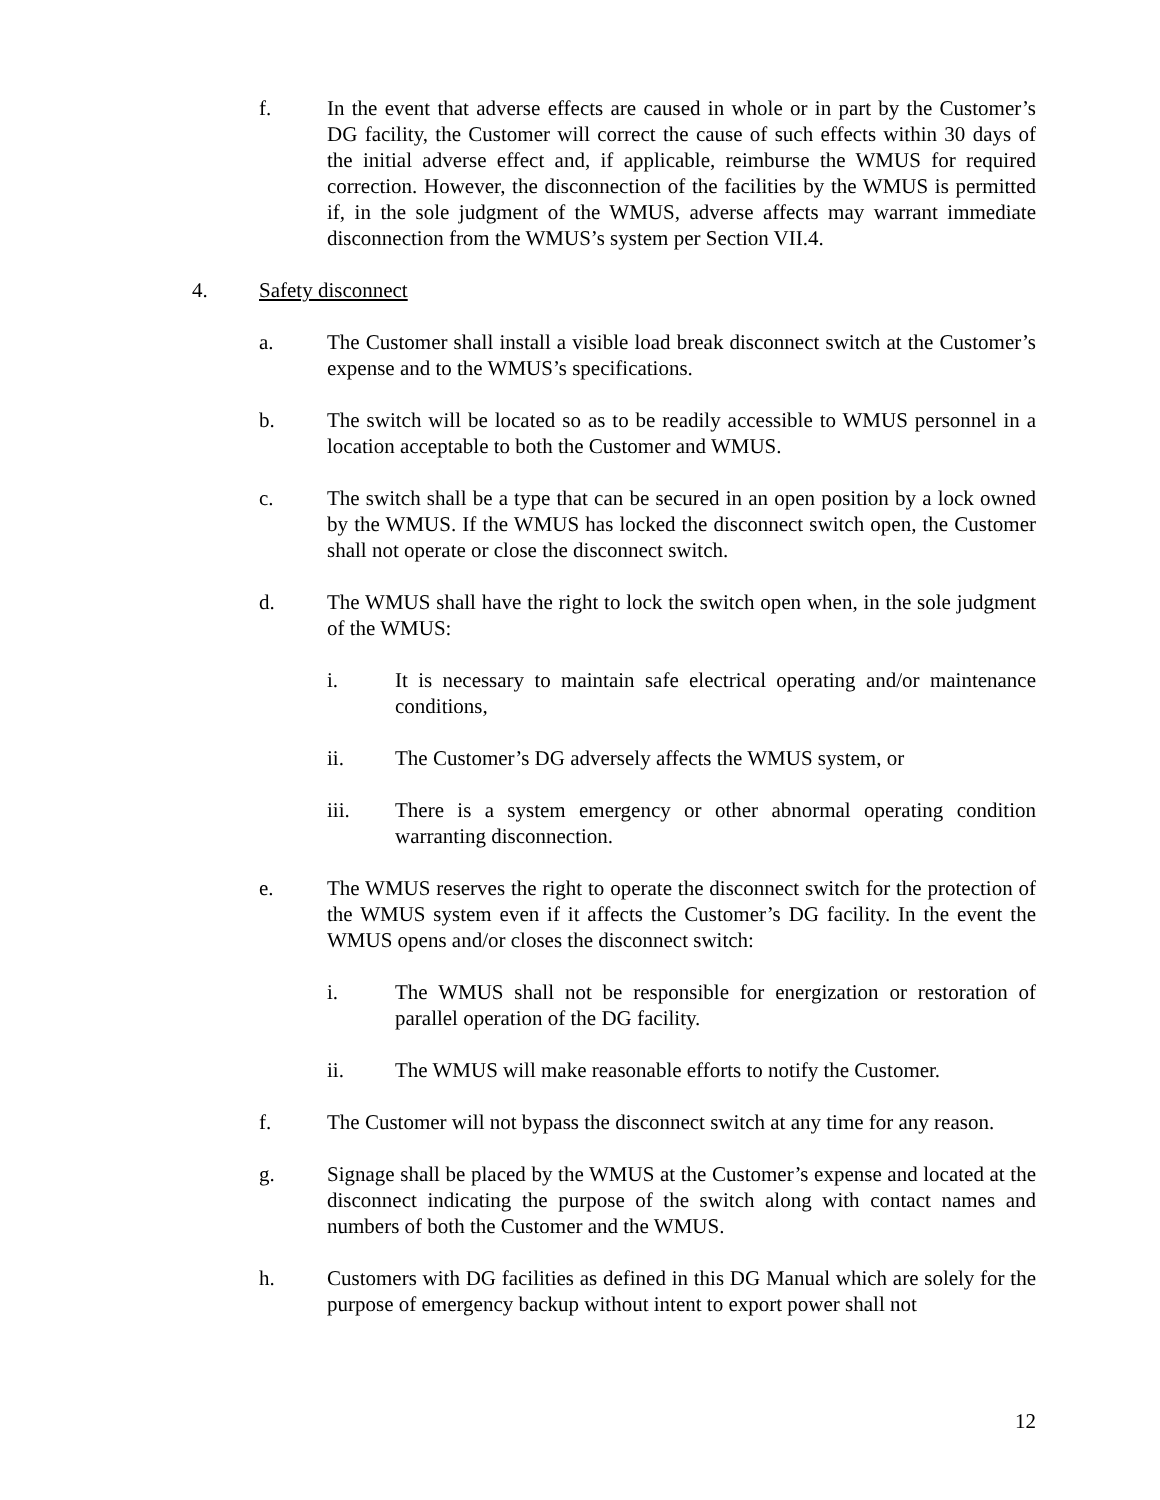f. In the event that adverse effects are caused in whole or in part by the Customer’s DG facility, the Customer will correct the cause of such effects within 30 days of the initial adverse effect and, if applicable, reimburse the WMUS for required correction. However, the disconnection of the facilities by the WMUS is permitted if, in the sole judgment of the WMUS, adverse affects may warrant immediate disconnection from the WMUS’s system per Section VII.4.
4. Safety disconnect
a. The Customer shall install a visible load break disconnect switch at the Customer’s expense and to the WMUS’s specifications.
b. The switch will be located so as to be readily accessible to WMUS personnel in a location acceptable to both the Customer and WMUS.
c. The switch shall be a type that can be secured in an open position by a lock owned by the WMUS. If the WMUS has locked the disconnect switch open, the Customer shall not operate or close the disconnect switch.
d. The WMUS shall have the right to lock the switch open when, in the sole judgment of the WMUS:
i. It is necessary to maintain safe electrical operating and/or maintenance conditions,
ii. The Customer’s DG adversely affects the WMUS system, or
iii. There is a system emergency or other abnormal operating condition warranting disconnection.
e. The WMUS reserves the right to operate the disconnect switch for the protection of the WMUS system even if it affects the Customer’s DG facility. In the event the WMUS opens and/or closes the disconnect switch:
i. The WMUS shall not be responsible for energization or restoration of parallel operation of the DG facility.
ii. The WMUS will make reasonable efforts to notify the Customer.
f. The Customer will not bypass the disconnect switch at any time for any reason.
g. Signage shall be placed by the WMUS at the Customer’s expense and located at the disconnect indicating the purpose of the switch along with contact names and numbers of both the Customer and the WMUS.
h. Customers with DG facilities as defined in this DG Manual which are solely for the purpose of emergency backup without intent to export power shall not
12